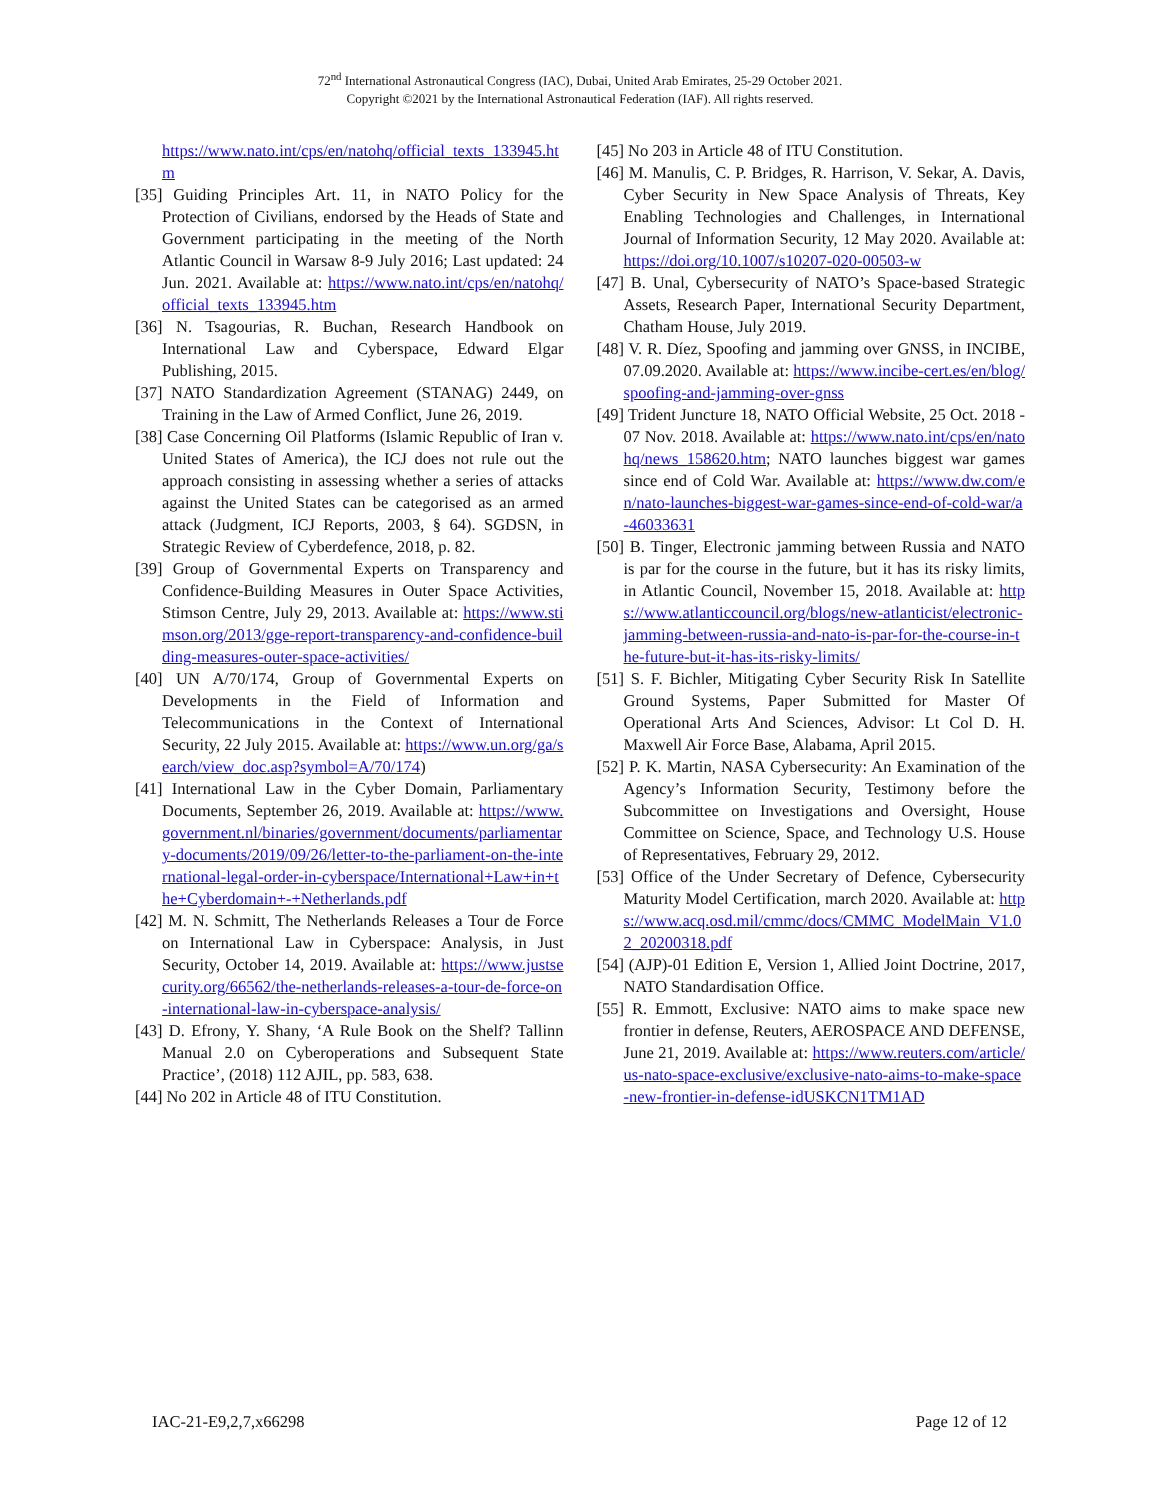72<sup>nd</sup> International Astronautical Congress (IAC), Dubai, United Arab Emirates, 25-29 October 2021.
Copyright ©2021 by the International Astronautical Federation (IAF). All rights reserved.
https://www.nato.int/cps/en/natohq/official_texts_133945.htm
[35] Guiding Principles Art. 11, in NATO Policy for the Protection of Civilians, endorsed by the Heads of State and Government participating in the meeting of the North Atlantic Council in Warsaw 8-9 July 2016; Last updated: 24 Jun. 2021. Available at: https://www.nato.int/cps/en/natohq/official_texts_133945.htm
[36] N. Tsagourias, R. Buchan, Research Handbook on International Law and Cyberspace, Edward Elgar Publishing, 2015.
[37] NATO Standardization Agreement (STANAG) 2449, on Training in the Law of Armed Conflict, June 26, 2019.
[38] Case Concerning Oil Platforms (Islamic Republic of Iran v. United States of America), the ICJ does not rule out the approach consisting in assessing whether a series of attacks against the United States can be categorised as an armed attack (Judgment, ICJ Reports, 2003, § 64). SGDSN, in Strategic Review of Cyberdefence, 2018, p. 82.
[39] Group of Governmental Experts on Transparency and Confidence-Building Measures in Outer Space Activities, Stimson Centre, July 29, 2013. Available at: https://www.stimson.org/2013/gge-report-transparency-and-confidence-building-measures-outer-space-activities/
[40] UN A/70/174, Group of Governmental Experts on Developments in the Field of Information and Telecommunications in the Context of International Security, 22 July 2015. Available at: https://www.un.org/ga/search/view_doc.asp?symbol=A/70/174)
[41] International Law in the Cyber Domain, Parliamentary Documents, September 26, 2019. Available at: https://www.government.nl/binaries/government/documents/parliamentary-documents/2019/09/26/letter-to-the-parliament-on-the-international-legal-order-in-cyberspace/International+Law+in+the+Cyberdomain+-+Netherlands.pdf
[42] M. N. Schmitt, The Netherlands Releases a Tour de Force on International Law in Cyberspace: Analysis, in Just Security, October 14, 2019. Available at: https://www.justsecurity.org/66562/the-netherlands-releases-a-tour-de-force-on-international-law-in-cyberspace-analysis/
[43] D. Efrony, Y. Shany, ‘A Rule Book on the Shelf? Tallinn Manual 2.0 on Cyberoperations and Subsequent State Practice’, (2018) 112 AJIL, pp. 583, 638.
[44] No 202 in Article 48 of ITU Constitution.
[45] No 203 in Article 48 of ITU Constitution.
[46] M. Manulis, C. P. Bridges, R. Harrison, V. Sekar, A. Davis, Cyber Security in New Space Analysis of Threats, Key Enabling Technologies and Challenges, in International Journal of Information Security, 12 May 2020. Available at: https://doi.org/10.1007/s10207-020-00503-w
[47] B. Unal, Cybersecurity of NATO’s Space-based Strategic Assets, Research Paper, International Security Department, Chatham House, July 2019.
[48] V. R. Díez, Spoofing and jamming over GNSS, in INCIBE, 07.09.2020. Available at: https://www.incibe-cert.es/en/blog/spoofing-and-jamming-over-gnss
[49] Trident Juncture 18, NATO Official Website, 25 Oct. 2018 - 07 Nov. 2018. Available at: https://www.nato.int/cps/en/natohq/news_158620.htm; NATO launches biggest war games since end of Cold War. Available at: https://www.dw.com/en/nato-launches-biggest-war-games-since-end-of-cold-war/a-46033631
[50] B. Tinger, Electronic jamming between Russia and NATO is par for the course in the future, but it has its risky limits, in Atlantic Council, November 15, 2018. Available at: https://www.atlanticcouncil.org/blogs/new-atlanticist/electronic-jamming-between-russia-and-nato-is-par-for-the-course-in-the-future-but-it-has-its-risky-limits/
[51] S. F. Bichler, Mitigating Cyber Security Risk In Satellite Ground Systems, Paper Submitted for Master Of Operational Arts And Sciences, Advisor: Lt Col D. H. Maxwell Air Force Base, Alabama, April 2015.
[52] P. K. Martin, NASA Cybersecurity: An Examination of the Agency’s Information Security, Testimony before the Subcommittee on Investigations and Oversight, House Committee on Science, Space, and Technology U.S. House of Representatives, February 29, 2012.
[53] Office of the Under Secretary of Defence, Cybersecurity Maturity Model Certification, march 2020. Available at: https://www.acq.osd.mil/cmmc/docs/CMMC_ModelMain_V1.02_20200318.pdf
[54] (AJP)-01 Edition E, Version 1, Allied Joint Doctrine, 2017, NATO Standardisation Office.
[55] R. Emmott, Exclusive: NATO aims to make space new frontier in defense, Reuters, AEROSPACE AND DEFENSE, June 21, 2019. Available at: https://www.reuters.com/article/us-nato-space-exclusive/exclusive-nato-aims-to-make-space-new-frontier-in-defense-idUSKCN1TM1AD
IAC-21-E9,2,7,x66298 Page 12 of 12